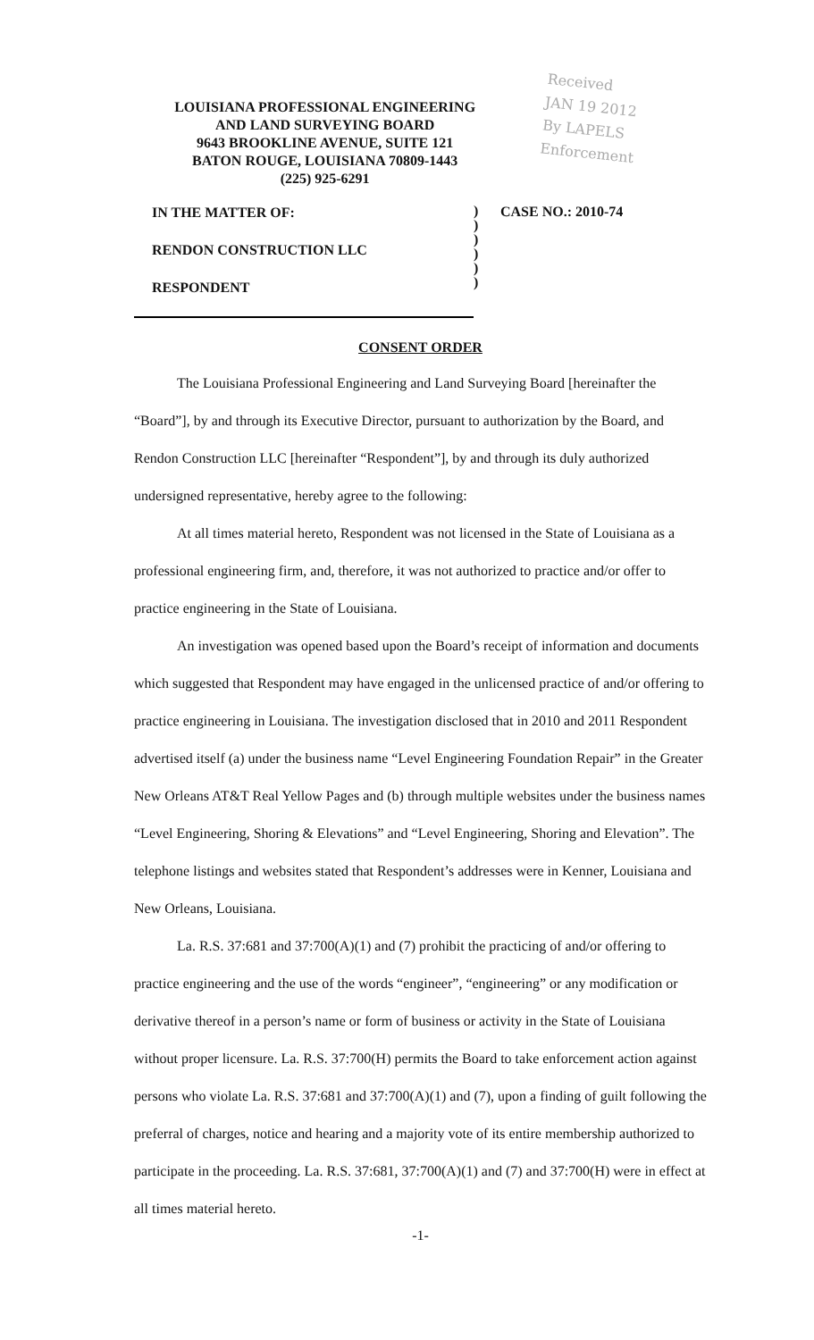LOUISIANA PROFESSIONAL ENGINEERING
AND LAND SURVEYING BOARD
9643 BROOKLINE AVENUE, SUITE 121
BATON ROUGE, LOUISIANA 70809-1443
(225) 925-6291
Received
JAN 19 2012
By LAPELS Enforcement
IN THE MATTER OF:
RENDON CONSTRUCTION LLC
RESPONDENT
)
)
)
)
)
)
CASE NO.: 2010-74
CONSENT ORDER
The Louisiana Professional Engineering and Land Surveying Board [hereinafter the “Board”], by and through its Executive Director, pursuant to authorization by the Board, and Rendon Construction LLC [hereinafter “Respondent”], by and through its duly authorized undersigned representative, hereby agree to the following:
At all times material hereto, Respondent was not licensed in the State of Louisiana as a professional engineering firm, and, therefore, it was not authorized to practice and/or offer to practice engineering in the State of Louisiana.
An investigation was opened based upon the Board’s receipt of information and documents which suggested that Respondent may have engaged in the unlicensed practice of and/or offering to practice engineering in Louisiana. The investigation disclosed that in 2010 and 2011 Respondent advertised itself (a) under the business name “Level Engineering Foundation Repair” in the Greater New Orleans AT&T Real Yellow Pages and (b) through multiple websites under the business names “Level Engineering, Shoring & Elevations” and “Level Engineering, Shoring and Elevation”. The telephone listings and websites stated that Respondent’s addresses were in Kenner, Louisiana and New Orleans, Louisiana.
La. R.S. 37:681 and 37:700(A)(1) and (7) prohibit the practicing of and/or offering to practice engineering and the use of the words “engineer”, “engineering” or any modification or derivative thereof in a person’s name or form of business or activity in the State of Louisiana without proper licensure. La. R.S. 37:700(H) permits the Board to take enforcement action against persons who violate La. R.S. 37:681 and 37:700(A)(1) and (7), upon a finding of guilt following the preferral of charges, notice and hearing and a majority vote of its entire membership authorized to participate in the proceeding. La. R.S. 37:681, 37:700(A)(1) and (7) and 37:700(H) were in effect at all times material hereto.
-1-